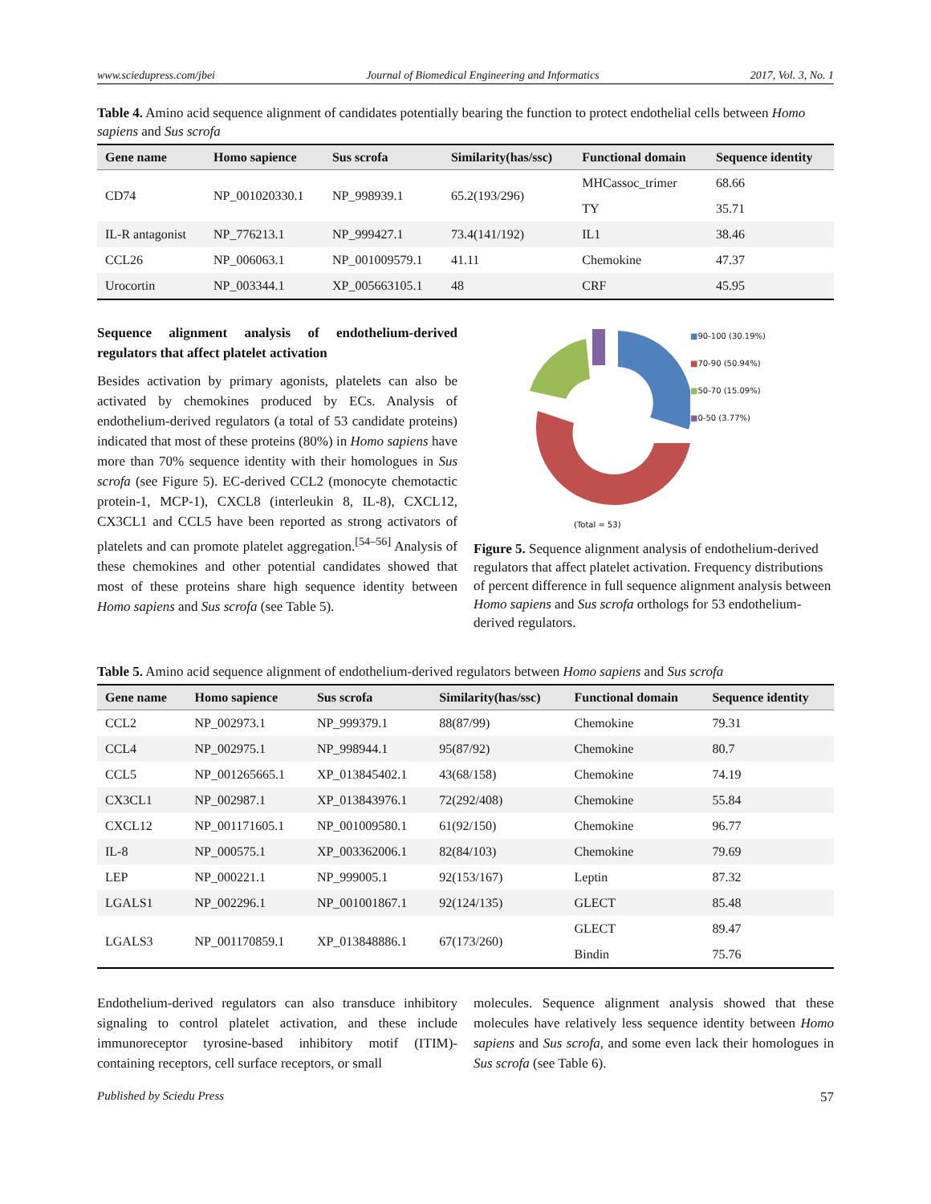www.sciedupress.com/jbei Journal of Biomedical Engineering and Informatics 2017, Vol. 3, No. 1
Table 4. Amino acid sequence alignment of candidates potentially bearing the function to protect endothelial cells between Homo sapiens and Sus scrofa
| Gene name | Homo sapience | Sus scrofa | Similarity(has/ssc) | Functional domain | Sequence identity |
| --- | --- | --- | --- | --- | --- |
| CD74 | NP_001020330.1 | NP_998939.1 | 65.2(193/296) | MHCassoc_trimer | 68.66 |
| | | | | TY | 35.71 |
| IL-R antagonist | NP_776213.1 | NP_999427.1 | 73.4(141/192) | IL1 | 38.46 |
| CCL26 | NP_006063.1 | NP_001009579.1 | 41.11 | Chemokine | 47.37 |
| Urocortin | NP_003344.1 | XP_005663105.1 | 48 | CRF | 45.95 |
Sequence alignment analysis of endothelium-derived regulators that affect platelet activation
Besides activation by primary agonists, platelets can also be activated by chemokines produced by ECs. Analysis of endothelium-derived regulators (a total of 53 candidate proteins) indicated that most of these proteins (80%) in Homo sapiens have more than 70% sequence identity with their homologues in Sus scrofa (see Figure 5). EC-derived CCL2 (monocyte chemotactic protein-1, MCP-1), CXCL8 (interleukin 8, IL-8), CXCL12, CX3CL1 and CCL5 have been reported as strong activators of platelets and can promote platelet aggregation.<sup>[54–56]</sup> Analysis of these chemokines and other potential candidates showed that most of these proteins share high sequence identity between Homo sapiens and Sus scrofa (see Table 5).
(Total = 53)
■90-100 (30.19%)
■70-90 (50.94%)
■50-70 (15.09%)
■0-50 (3.77%)
Figure 5. Sequence alignment analysis of endothelium-derived regulators that affect platelet activation. Frequency distributions of percent difference in full sequence alignment analysis between Homo sapiens and Sus scrofa orthologs for 53 endothelium-derived regulators.
Table 5. Amino acid sequence alignment of endothelium-derived regulators between Homo sapiens and Sus scrofa
| Gene name | Homo sapience | Sus scrofa | Similarity(has/ssc) | Functional domain | Sequence identity |
| --- | --- | --- | --- | --- | --- |
| CCL2 | NP_002973.1 | NP_999379.1 | 88(87/99) | Chemokine | 79.31 |
| CCL4 | NP_002975.1 | NP_998944.1 | 95(87/92) | Chemokine | 80.7 |
| CCL5 | NP_001265665.1 | XP_013845402.1 | 43(68/158) | Chemokine | 74.19 |
| CX3CL1 | NP_002987.1 | XP_013843976.1 | 72(292/408) | Chemokine | 55.84 |
| CXCL12 | NP_001171605.1 | NP_001009580.1 | 61(92/150) | Chemokine | 96.77 |
| IL-8 | NP_000575.1 | XP_003362006.1 | 82(84/103) | Chemokine | 79.69 |
| LEP | NP_000221.1 | NP_999005.1 | 92(153/167) | Leptin | 87.32 |
| LGALS1 | NP_002296.1 | NP_001001867.1 | 92(124/135) | GLECT | 85.48 |
| LGALS3 | NP_001170859.1 | XP_013848886.1 | 67(173/260) | GLECT | 89.47 |
| | | | | Bindin | 75.76 |
Endothelium-derived regulators can also transduce inhibitory signaling to control platelet activation, and these include immunoreceptor tyrosine-based inhibitory motif (ITIM)-containing receptors, cell surface receptors, or small
molecules. Sequence alignment analysis showed that these molecules have relatively less sequence identity between Homo sapiens and Sus scrofa, and some even lack their homologues in Sus scrofa (see Table 6).
Published by Sciedu Press 57